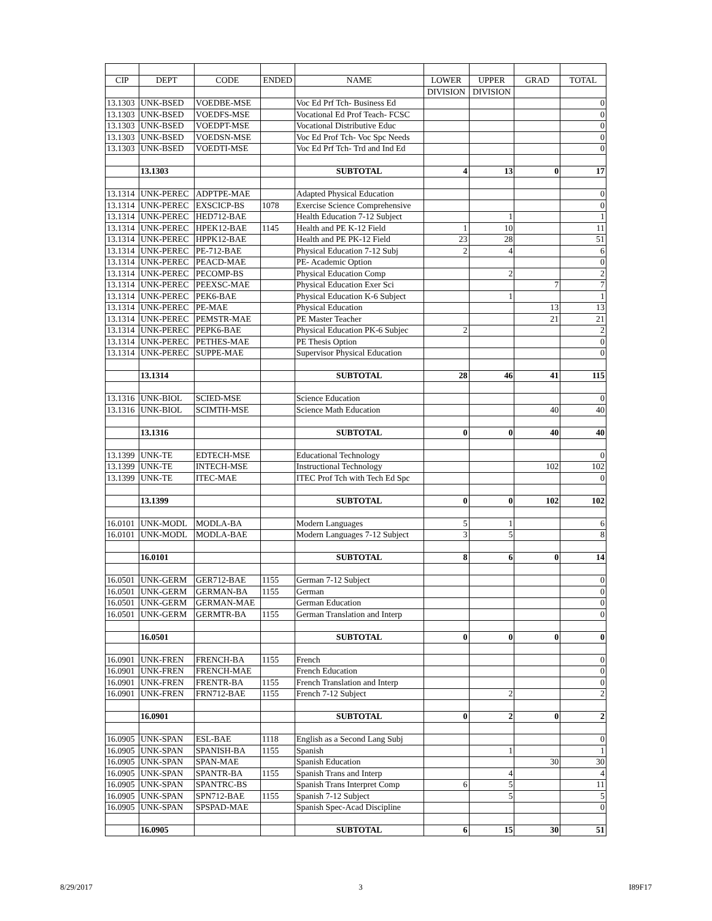| CIP | DEPT | CODE | ENDED | NAME | LOWER | UPPER | GRAD | TOTAL |
| --- | --- | --- | --- | --- | --- | --- | --- | --- |
| | | | | | DIVISION | DIVISION | | |
| 13.1303 | UNK-BSED | VOEDBE-MSE | | Voc Ed Prf Tch- Business Ed | | | | 0 |
| 13.1303 | UNK-BSED | VOEDFS-MSE | | Vocational Ed Prof Teach- FCSC | | | | 0 |
| 13.1303 | UNK-BSED | VOEDPT-MSE | | Vocational Distributive Educ | | | | 0 |
| 13.1303 | UNK-BSED | VOEDSN-MSE | | Voc Ed Prof Tch- Voc Spc Needs | | | | 0 |
| 13.1303 | UNK-BSED | VOEDTI-MSE | | Voc Ed Prf Tch- Trd and Ind Ed | | | | 0 |
| | 13.1303 | | | SUBTOTAL | 4 | 13 | 0 | 17 |
| 13.1314 | UNK-PEREC | ADPTPE-MAE | | Adapted Physical Education | | | | 0 |
| 13.1314 | UNK-PEREC | EXSCICP-BS | 1078 | Exercise Science Comprehensive | | | | 0 |
| 13.1314 | UNK-PEREC | HED712-BAE | | Health Education 7-12 Subject | | 1 | | 1 |
| 13.1314 | UNK-PEREC | HPEK12-BAE | 1145 | Health and PE K-12 Field | 1 | 10 | | 11 |
| 13.1314 | UNK-PEREC | HPPK12-BAE | | Health and PE PK-12 Field | 23 | 28 | | 51 |
| 13.1314 | UNK-PEREC | PE-712-BAE | | Physical Education 7-12 Subj | 2 | 4 | | 6 |
| 13.1314 | UNK-PEREC | PEACD-MAE | | PE- Academic Option | | | | 0 |
| 13.1314 | UNK-PEREC | PECOMP-BS | | Physical Education Comp | | 2 | | 2 |
| 13.1314 | UNK-PEREC | PEEXSC-MAE | | Physical Education Exer Sci | | | 7 | 7 |
| 13.1314 | UNK-PEREC | PEK6-BAE | | Physical Education K-6 Subject | | 1 | | 1 |
| 13.1314 | UNK-PEREC | PE-MAE | | Physical Education | | | 13 | 13 |
| 13.1314 | UNK-PEREC | PEMSTR-MAE | | PE Master Teacher | | | 21 | 21 |
| 13.1314 | UNK-PEREC | PEPK6-BAE | | Physical Education PK-6 Subjec | 2 | | | 2 |
| 13.1314 | UNK-PEREC | PETHES-MAE | | PE Thesis Option | | | | 0 |
| 13.1314 | UNK-PEREC | SUPPE-MAE | | Supervisor Physical Education | | | | 0 |
| | 13.1314 | | | SUBTOTAL | 28 | 46 | 41 | 115 |
| 13.1316 | UNK-BIOL | SCIED-MSE | | Science Education | | | | 0 |
| 13.1316 | UNK-BIOL | SCIMTH-MSE | | Science Math Education | | | 40 | 40 |
| | 13.1316 | | | SUBTOTAL | 0 | 0 | 40 | 40 |
| 13.1399 | UNK-TE | EDTECH-MSE | | Educational Technology | | | | 0 |
| 13.1399 | UNK-TE | INTECH-MSE | | Instructional Technology | | | 102 | 102 |
| 13.1399 | UNK-TE | ITEC-MAE | | ITEC Prof Tch with Tech Ed Spc | | | | 0 |
| | 13.1399 | | | SUBTOTAL | 0 | 0 | 102 | 102 |
| 16.0101 | UNK-MODL | MODLA-BA | | Modern Languages | 5 | 1 | | 6 |
| 16.0101 | UNK-MODL | MODLA-BAE | | Modern Languages 7-12 Subject | 3 | 5 | | 8 |
| | 16.0101 | | | SUBTOTAL | 8 | 6 | 0 | 14 |
| 16.0501 | UNK-GERM | GER712-BAE | 1155 | German 7-12 Subject | | | | 0 |
| 16.0501 | UNK-GERM | GERMAN-BA | 1155 | German | | | | 0 |
| 16.0501 | UNK-GERM | GERMAN-MAE | | German Education | | | | 0 |
| 16.0501 | UNK-GERM | GERMTR-BA | 1155 | German Translation and Interp | | | | 0 |
| | 16.0501 | | | SUBTOTAL | 0 | 0 | 0 | 0 |
| 16.0901 | UNK-FREN | FRENCH-BA | 1155 | French | | | | 0 |
| 16.0901 | UNK-FREN | FRENCH-MAE | | French Education | | | | 0 |
| 16.0901 | UNK-FREN | FRENTR-BA | 1155 | French Translation and Interp | | | | 0 |
| 16.0901 | UNK-FREN | FRN712-BAE | 1155 | French 7-12 Subject | | 2 | | 2 |
| | 16.0901 | | | SUBTOTAL | 0 | 2 | 0 | 2 |
| 16.0905 | UNK-SPAN | ESL-BAE | 1118 | English as a Second Lang Subj | | | | 0 |
| 16.0905 | UNK-SPAN | SPANISH-BA | 1155 | Spanish | | 1 | | 1 |
| 16.0905 | UNK-SPAN | SPAN-MAE | | Spanish Education | | | 30 | 30 |
| 16.0905 | UNK-SPAN | SPANTR-BA | 1155 | Spanish Trans and Interp | | 4 | | 4 |
| 16.0905 | UNK-SPAN | SPANTRC-BS | | Spanish Trans Interpret Comp | 6 | 5 | | 11 |
| 16.0905 | UNK-SPAN | SPN712-BAE | 1155 | Spanish 7-12 Subject | | 5 | | 5 |
| 16.0905 | UNK-SPAN | SPSPAD-MAE | | Spanish Spec-Acad Discipline | | | | 0 |
| | 16.0905 | | | SUBTOTAL | 6 | 15 | 30 | 51 |
8/29/2017 3 I89F17